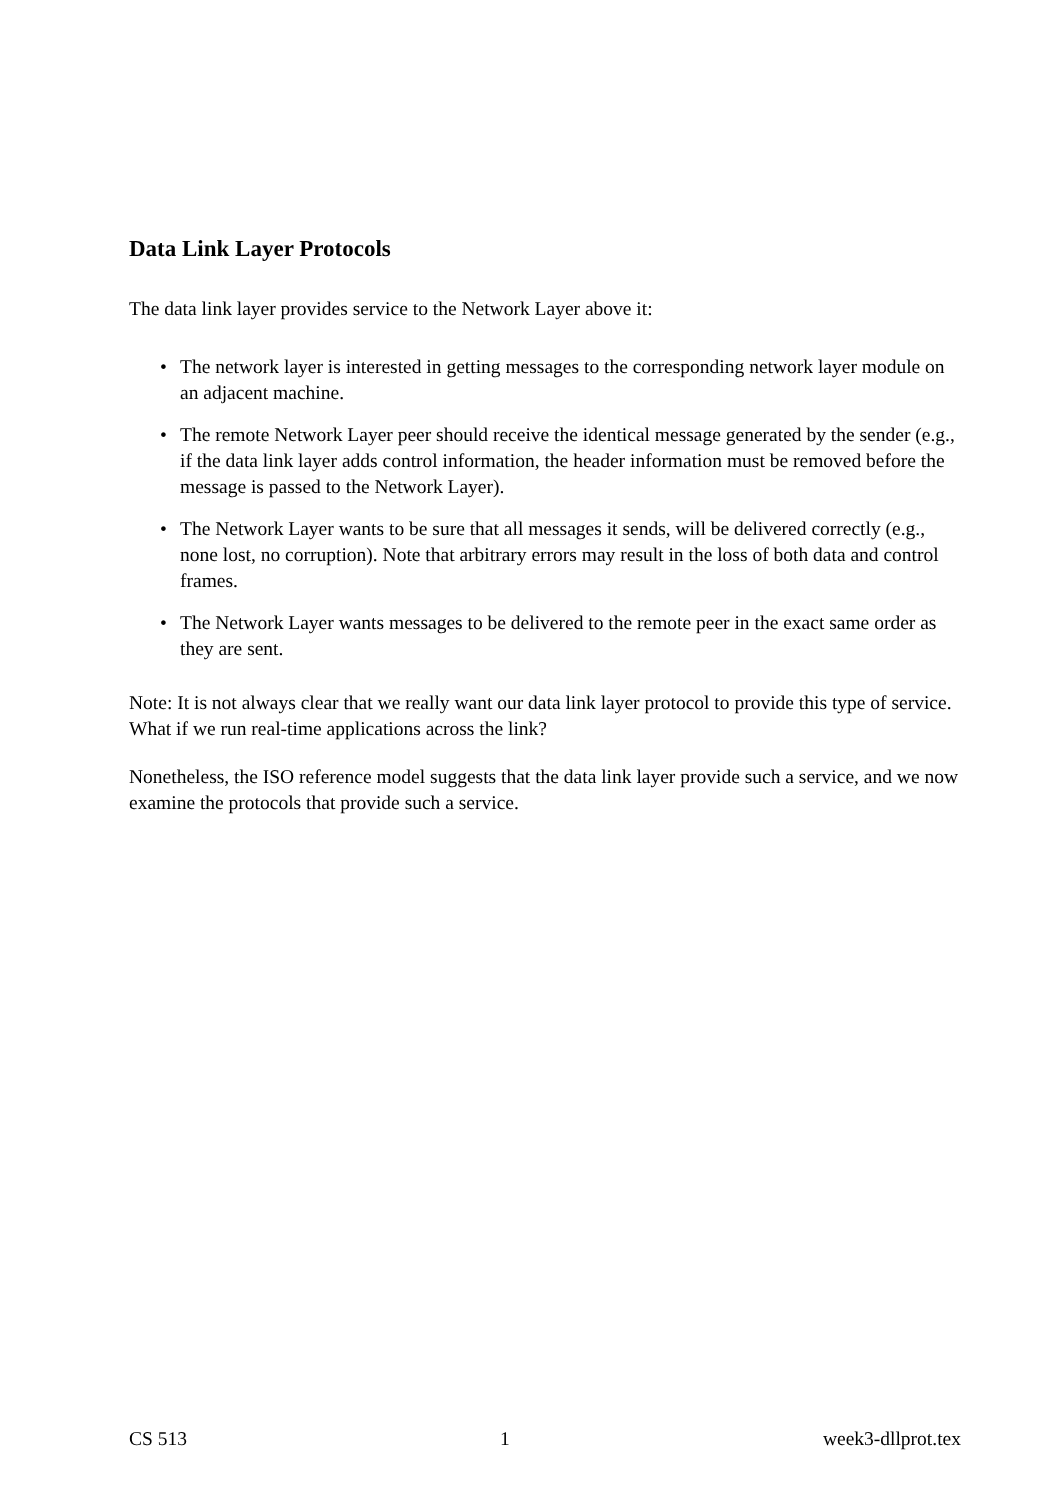Data Link Layer Protocols
The data link layer provides service to the Network Layer above it:
• The network layer is interested in getting messages to the corresponding network layer module on an adjacent machine.
• The remote Network Layer peer should receive the identical message generated by the sender (e.g., if the data link layer adds control information, the header information must be removed before the message is passed to the Network Layer).
• The Network Layer wants to be sure that all messages it sends, will be delivered correctly (e.g., none lost, no corruption). Note that arbitrary errors may result in the loss of both data and control frames.
• The Network Layer wants messages to be delivered to the remote peer in the exact same order as they are sent.
Note: It is not always clear that we really want our data link layer protocol to provide this type of service. What if we run real-time applications across the link?
Nonetheless, the ISO reference model suggests that the data link layer provide such a service, and we now examine the protocols that provide such a service.
CS 513 1 week3-dllprot.tex